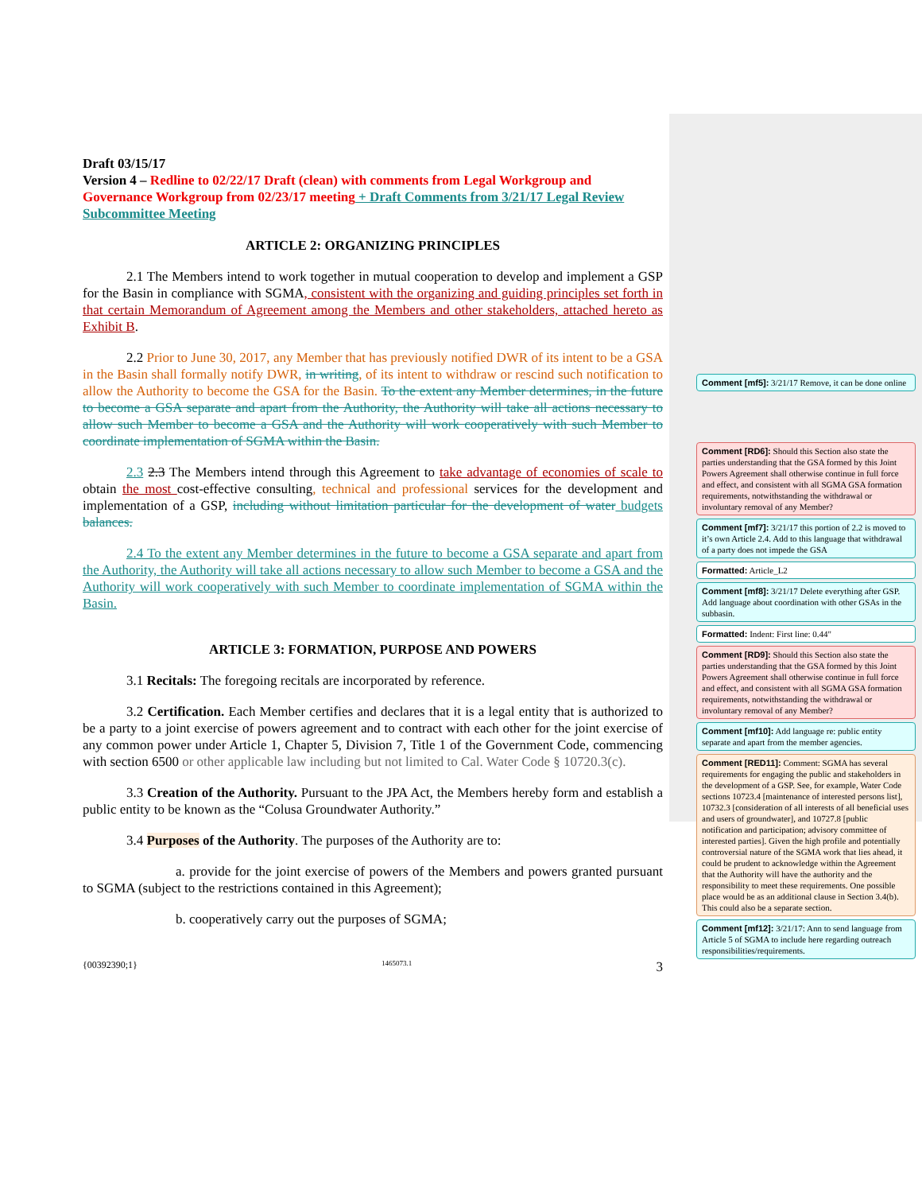Draft 03/15/17
Version 4 – Redline to 02/22/17 Draft (clean) with comments from Legal Workgroup and Governance Workgroup from 02/23/17 meeting + Draft Comments from 3/21/17 Legal Review Subcommittee Meeting
ARTICLE 2: ORGANIZING PRINCIPLES
2.1 The Members intend to work together in mutual cooperation to develop and implement a GSP for the Basin in compliance with SGMA, consistent with the organizing and guiding principles set forth in that certain Memorandum of Agreement among the Members and other stakeholders, attached hereto as Exhibit B.
2.2 Prior to June 30, 2017, any Member that has previously notified DWR of its intent to be a GSA in the Basin shall formally notify DWR, in writing, of its intent to withdraw or rescind such notification to allow the Authority to become the GSA for the Basin. To the extent any Member determines, in the future to become a GSA separate and apart from the Authority, the Authority will take all actions necessary to allow such Member to become a GSA and the Authority will work cooperatively with such Member to coordinate implementation of SGMA within the Basin.
2.3 2.3 The Members intend through this Agreement to take advantage of economies of scale to obtain the most cost-effective consulting, technical and professional services for the development and implementation of a GSP, including without limitation particular for the development of water budgets balances.
2.4 To the extent any Member determines in the future to become a GSA separate and apart from the Authority, the Authority will take all actions necessary to allow such Member to become a GSA and the Authority will work cooperatively with such Member to coordinate implementation of SGMA within the Basin.
ARTICLE 3: FORMATION, PURPOSE AND POWERS
3.1 Recitals: The foregoing recitals are incorporated by reference.
3.2 Certification. Each Member certifies and declares that it is a legal entity that is authorized to be a party to a joint exercise of powers agreement and to contract with each other for the joint exercise of any common power under Article 1, Chapter 5, Division 7, Title 1 of the Government Code, commencing with section 6500 or other applicable law including but not limited to Cal. Water Code § 10720.3(c).
3.3 Creation of the Authority. Pursuant to the JPA Act, the Members hereby form and establish a public entity to be known as the “Colusa Groundwater Authority.”
3.4 Purposes of the Authority. The purposes of the Authority are to:
a. provide for the joint exercise of powers of the Members and powers granted pursuant to SGMA (subject to the restrictions contained in this Agreement);
b. cooperatively carry out the purposes of SGMA;
{00392390;1} 1465073.1 3
Comment [mf5]: 3/21/17 Remove, it can be done online
Comment [RD6]: Should this Section also state the parties understanding that the GSA formed by this Joint Powers Agreement shall otherwise continue in full force and effect, and consistent with all SGMA GSA formation requirements, notwithstanding the withdrawal or involuntary removal of any Member?
Comment [mf7]: 3/21/17 this portion of 2.2 is moved to it’s own Article 2.4. Add to this language that withdrawal of a party does not impede the GSA
Formatted: Article_L2
Comment [mf8]: 3/21/17 Delete everything after GSP. Add language about coordination with other GSAs in the subbasin.
Formatted: Indent: First line: 0.44"
Comment [RD9]: Should this Section also state the parties understanding that the GSA formed by this Joint Powers Agreement shall otherwise continue in full force and effect, and consistent with all SGMA GSA formation requirements, notwithstanding the withdrawal or involuntary removal of any Member?
Comment [mf10]: Add language re: public entity separate and apart from the member agencies.
Comment [RED11]: Comment: SGMA has several requirements for engaging the public and stakeholders in the development of a GSP. See, for example, Water Code sections 10723.4 [maintenance of interested persons list], 10732.3 [consideration of all interests of all beneficial uses and users of groundwater], and 10727.8 [public notification and participation; advisory committee of interested parties]. Given the high profile and potentially controversial nature of the SGMA work that lies ahead, it could be prudent to acknowledge within the Agreement that the Authority will have the authority and the responsibility to meet these requirements. One possible place would be as an additional clause in Section 3.4(b). This could also be a separate section.
Comment [mf12]: 3/21/17: Ann to send language from Article 5 of SGMA to include here regarding outreach responsibilities/requirements.